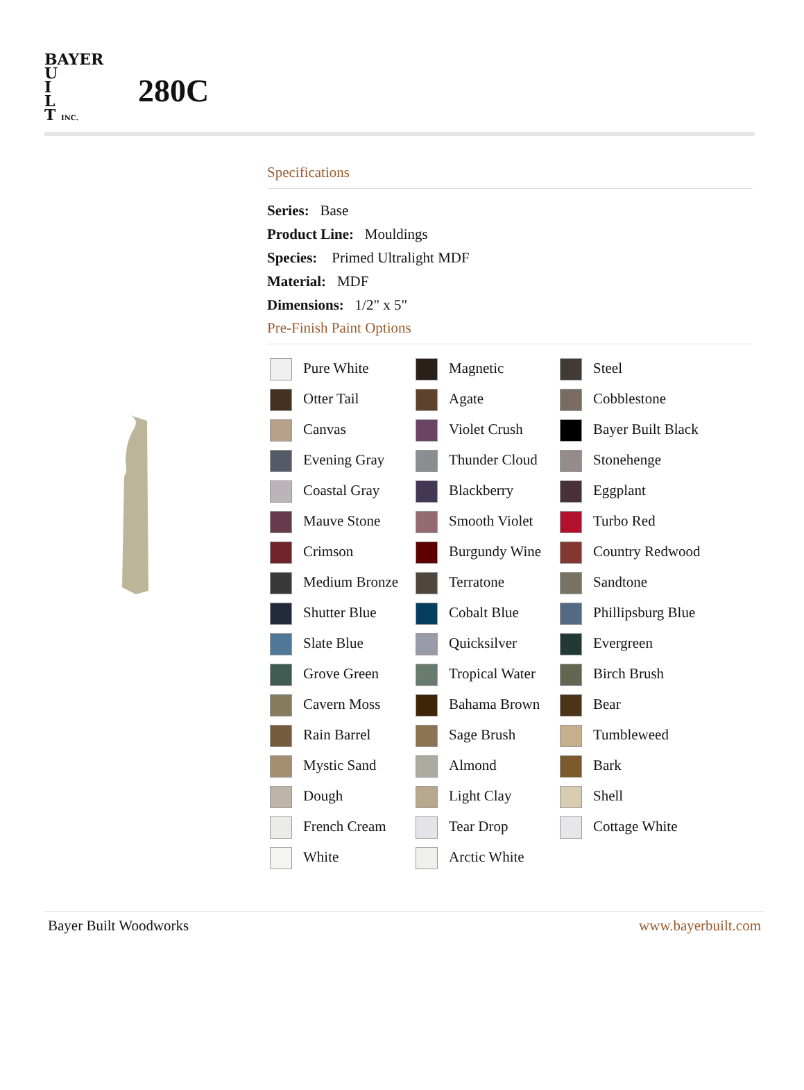BAYER
U
I
L
T INC.
280C
Specifications
Series: Base
Product Line: Mouldings
Species: Primed Ultralight MDF
Material: MDF
Dimensions: 1/2" x 5"
Pre-Finish Paint Options
| Pure White | Magnetic | Steel |
| Otter Tail | Agate | Cobblestone |
| Canvas | Violet Crush | Bayer Built Black |
| Evening Gray | Thunder Cloud | Stonehenge |
| Coastal Gray | Blackberry | Eggplant |
| Mauve Stone | Smooth Violet | Turbo Red |
| Crimson | Burgundy Wine | Country Redwood |
| Medium Bronze | Terratone | Sandtone |
| Shutter Blue | Cobalt Blue | Phillipsburg Blue |
| Slate Blue | Quicksilver | Evergreen |
| Grove Green | Tropical Water | Birch Brush |
| Cavern Moss | Bahama Brown | Bear |
| Rain Barrel | Sage Brush | Tumbleweed |
| Mystic Sand | Almond | Bark |
| Dough | Light Clay | Shell |
| French Cream | Tear Drop | Cottage White |
| White | Arctic White | |
Bayer Built Woodworks www.bayerbuilt.com